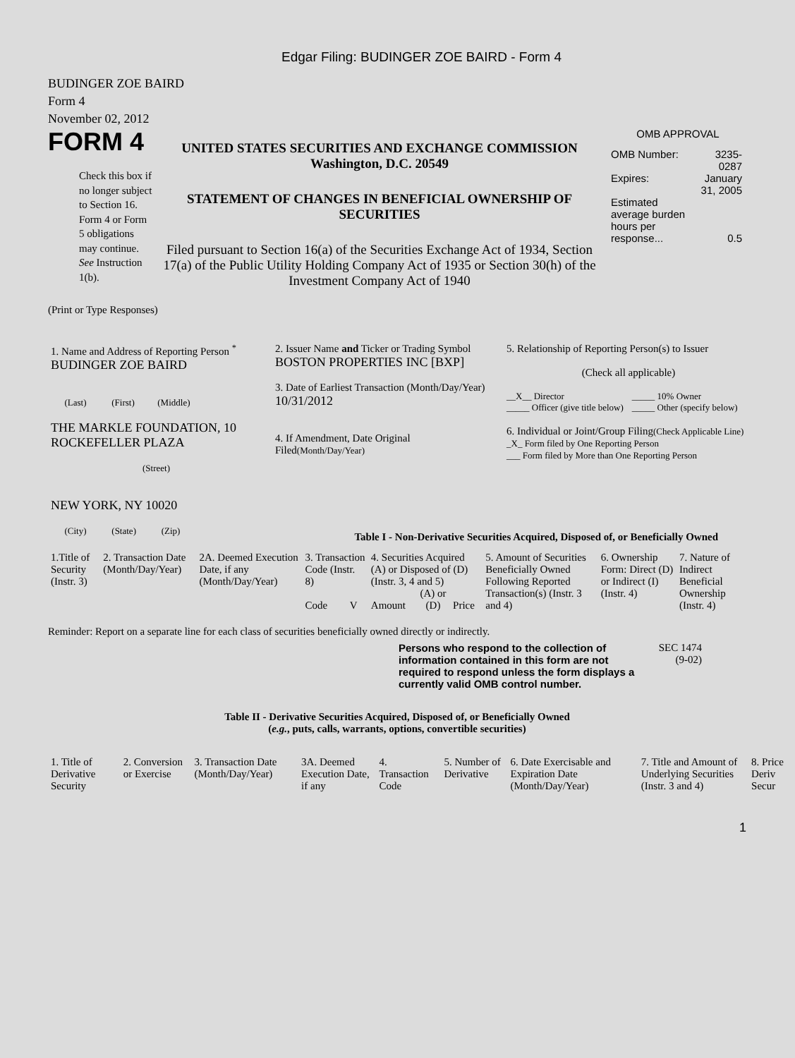Edgar Filing: BUDINGER ZOE BAIRD - Form 4
BUDINGER ZOE BAIRD
Form 4
November 02, 2012
FORM 4
Check this box if no longer subject to Section 16. Form 4 or Form 5 obligations may continue. See Instruction 1(b).
UNITED STATES SECURITIES AND EXCHANGE COMMISSION
Washington, D.C. 20549
STATEMENT OF CHANGES IN BENEFICIAL OWNERSHIP OF SECURITIES
Filed pursuant to Section 16(a) of the Securities Exchange Act of 1934, Section 17(a) of the Public Utility Holding Company Act of 1935 or Section 30(h) of the Investment Company Act of 1940
OMB APPROVAL
| OMB Number: | 3235-0287 |
| Expires: | January 31, 2005 |
| Estimated average burden hours per response... | 0.5 |
(Print or Type Responses)
| 1. Name and Address of Reporting Person <sup>*</sup> BUDINGER ZOE BAIRD (Last) (First) (Middle) THE MARKLE FOUNDATION, 10 ROCKEFELLER PLAZA (Street) NEW YORK, NY 10020 (City) (State) (Zip) | 2. Issuer Name and Ticker or Trading Symbol BOSTON PROPERTIES INC [BXP] 3. Date of Earliest Transaction (Month/Day/Year) 10/31/2012 4. If Amendment, Date Original Filed (Month/Day/Year) | 5. Relationship of Reporting Person(s) to Issuer (Check all applicable) / __X__ Director / _____ 10% Owner / / _____ Officer (give title below) / _____ Other (specify below) / 6. Individual or Joint/Group Filing (Check Applicable Line) _X_ Form filed by One Reporting Person ___ Form filed by More than One Reporting Person |
Table I - Non-Derivative Securities Acquired, Disposed of, or Beneficially Owned
| 1.Title of Security (Instr. 3) | 2. Transaction Date (Month/Day/Year) | 2A. Deemed Execution Date, if any (Month/Day/Year) | 3. Transaction Code (Instr. 8) | | 4. Securities Acquired (A) or Disposed of (D) (Instr. 3, 4 and 5) | | | 5. Amount of Securities Beneficially Owned Following Reported Transaction(s) (Instr. 3 and 4) | 6. Ownership Form: Direct (D) or Indirect (I) (Instr. 4) | 7. Nature of Indirect Beneficial Ownership (Instr. 4) |
| --- | --- | --- | --- | --- | --- | --- | --- | --- | --- | --- |
| | | | Code | V | Amount | (A) or (D) | Price | | | |
Reminder: Report on a separate line for each class of securities beneficially owned directly or indirectly.
Persons who respond to the collection of information contained in this form are not required to respond unless the form displays a currently valid OMB control number.
SEC 1474
(9-02)
Table II - Derivative Securities Acquired, Disposed of, or Beneficially Owned
(e.g., puts, calls, warrants, options, convertible securities)
| 1. Title of Derivative Security | 2. Conversion or Exercise | 3. Transaction Date (Month/Day/Year) | 3A. Deemed Execution Date, if any | 4. Transaction Code | 5. Number of Derivative | 6. Date Exercisable and Expiration Date (Month/Day/Year) | 7. Title and Amount of Underlying Securities (Instr. 3 and 4) | 8. Price Deriv Secur |
| --- | --- | --- | --- | --- | --- | --- | --- | --- |
1